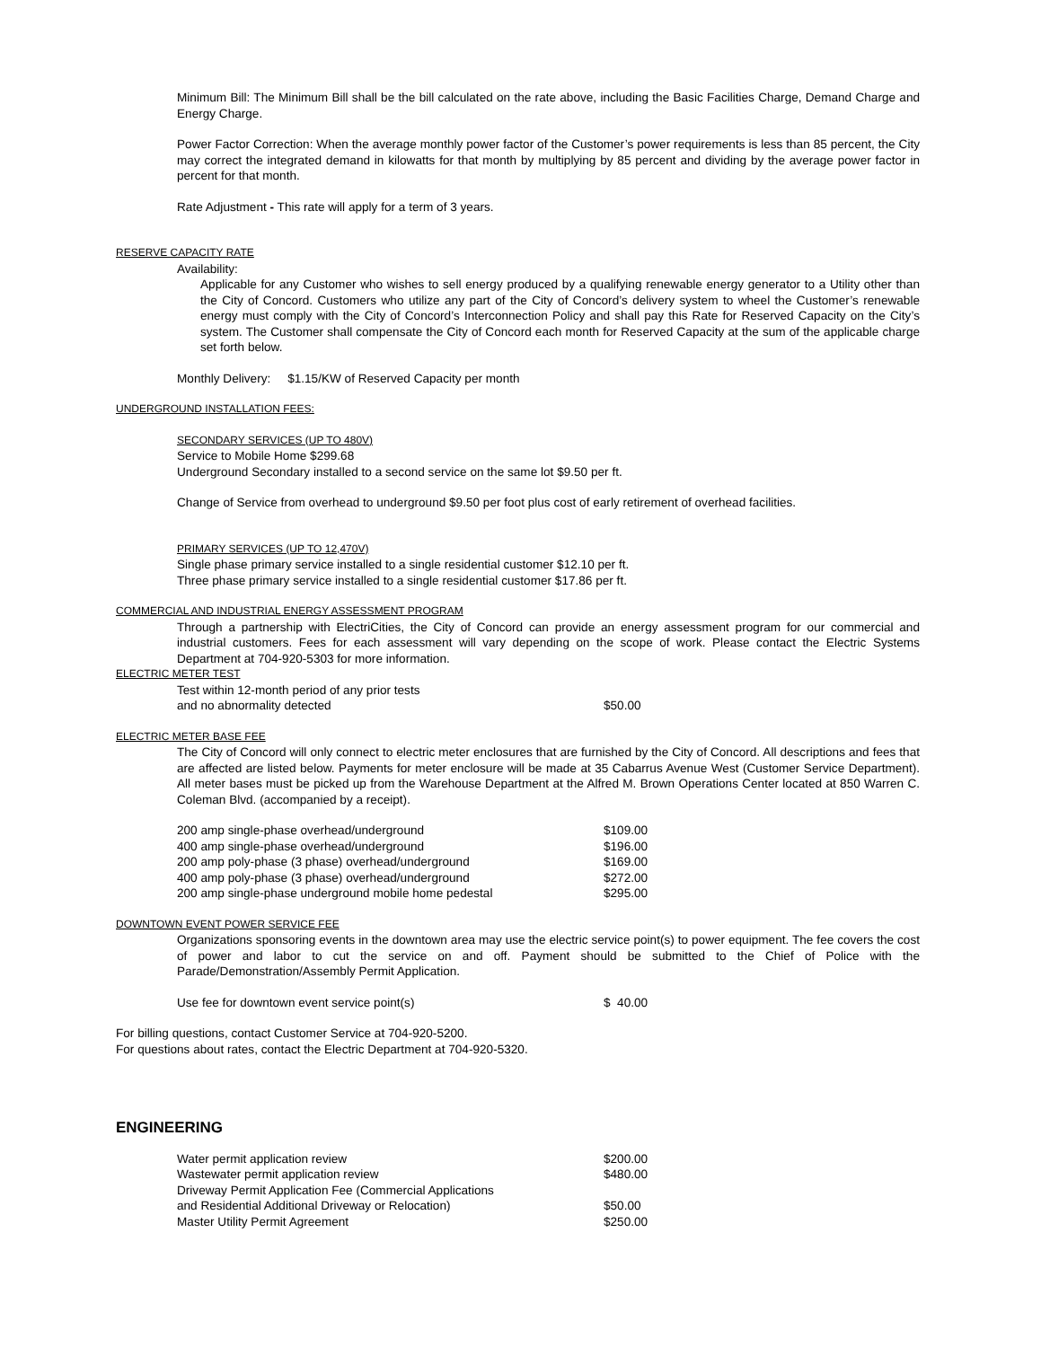Minimum Bill: The Minimum Bill shall be the bill calculated on the rate above, including the Basic Facilities Charge, Demand Charge and Energy Charge.
Power Factor Correction: When the average monthly power factor of the Customer’s power requirements is less than 85 percent, the City may correct the integrated demand in kilowatts for that month by multiplying by 85 percent and dividing by the average power factor in percent for that month.
Rate Adjustment - This rate will apply for a term of 3 years.
RESERVE CAPACITY RATE
Availability:
Applicable for any Customer who wishes to sell energy produced by a qualifying renewable energy generator to a Utility other than the City of Concord. Customers who utilize any part of the City of Concord’s delivery system to wheel the Customer’s renewable energy must comply with the City of Concord’s Interconnection Policy and shall pay this Rate for Reserved Capacity on the City’s system. The Customer shall compensate the City of Concord each month for Reserved Capacity at the sum of the applicable charge set forth below.
Monthly Delivery: $1.15/KW of Reserved Capacity per month
UNDERGROUND INSTALLATION FEES:
SECONDARY SERVICES (UP TO 480V)
Service to Mobile Home $299.68
Underground Secondary installed to a second service on the same lot $9.50 per ft.
Change of Service from overhead to underground $9.50 per foot plus cost of early retirement of overhead facilities.
PRIMARY SERVICES (UP TO 12,470V)
Single phase primary service installed to a single residential customer $12.10 per ft.
Three phase primary service installed to a single residential customer $17.86 per ft.
COMMERCIAL AND INDUSTRIAL ENERGY ASSESSMENT PROGRAM
Through a partnership with ElectriCities, the City of Concord can provide an energy assessment program for our commercial and industrial customers. Fees for each assessment will vary depending on the scope of work. Please contact the Electric Systems Department at 704-920-5303 for more information.
ELECTRIC METER TEST
| Test within 12-month period of any prior tests and no abnormality detected | $50.00 |
ELECTRIC METER BASE FEE
The City of Concord will only connect to electric meter enclosures that are furnished by the City of Concord. All descriptions and fees that are affected are listed below. Payments for meter enclosure will be made at 35 Cabarrus Avenue West (Customer Service Department). All meter bases must be picked up from the Warehouse Department at the Alfred M. Brown Operations Center located at 850 Warren C. Coleman Blvd. (accompanied by a receipt).
| 200 amp single-phase overhead/underground | $109.00 |
| 400 amp single-phase overhead/underground | $196.00 |
| 200 amp poly-phase (3 phase) overhead/underground | $169.00 |
| 400 amp poly-phase (3 phase) overhead/underground | $272.00 |
| 200 amp single-phase underground mobile home pedestal | $295.00 |
DOWNTOWN EVENT POWER SERVICE FEE
Organizations sponsoring events in the downtown area may use the electric service point(s) to power equipment. The fee covers the cost of power and labor to cut the service on and off. Payment should be submitted to the Chief of Police with the Parade/Demonstration/Assembly Permit Application.
| Use fee for downtown event service point(s) | $ 40.00 |
For billing questions, contact Customer Service at 704-920-5200.
For questions about rates, contact the Electric Department at 704-920-5320.
ENGINEERING
| Water permit application review | $200.00 |
| Wastewater permit application review | $480.00 |
| Driveway Permit Application Fee (Commercial Applications and Residential Additional Driveway or Relocation) | $50.00 |
| Master Utility Permit Agreement | $250.00 |